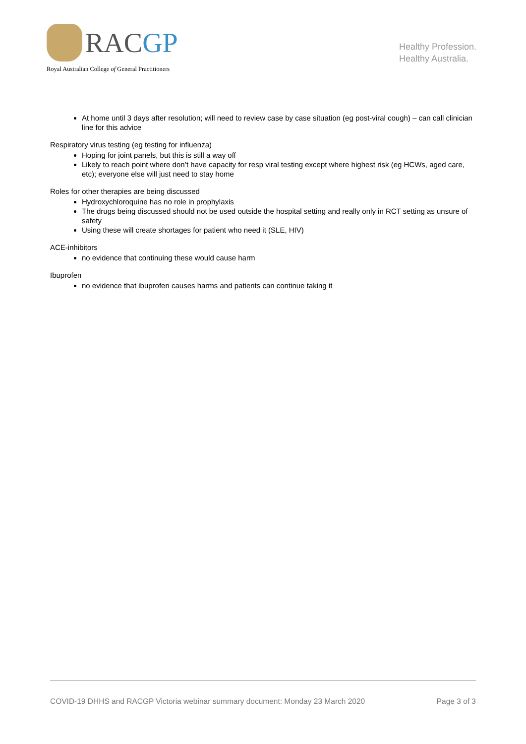RACGP
Royal Australian College of General Practitioners
Healthy Profession.
Healthy Australia.
At home until 3 days after resolution; will need to review case by case situation (eg post-viral cough) – can call clinician line for this advice
Respiratory virus testing (eg testing for influenza)
Hoping for joint panels, but this is still a way off
Likely to reach point where don’t have capacity for resp viral testing except where highest risk (eg HCWs, aged care, etc); everyone else will just need to stay home
Roles for other therapies are being discussed
Hydroxychloroquine has no role in prophylaxis
The drugs being discussed should not be used outside the hospital setting and really only in RCT setting as unsure of safety
Using these will create shortages for patient who need it (SLE, HIV)
ACE-inhibitors
no evidence that continuing these would cause harm
Ibuprofen
no evidence that ibuprofen causes harms and patients can continue taking it
COVID-19 DHHS and RACGP Victoria webinar summary document: Monday 23 March 2020 Page 3 of 3